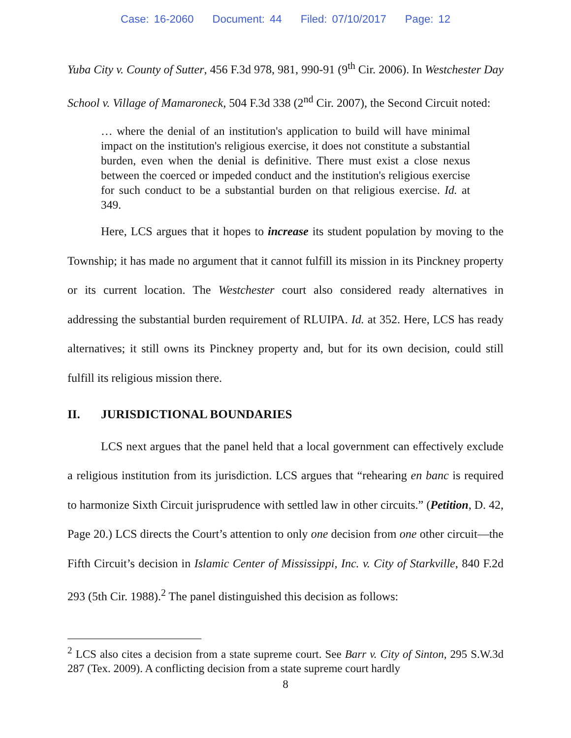Case: 16-2060 Document: 44 Filed: 07/10/2017 Page: 12
Yuba City v. County of Sutter, 456 F.3d 978, 981, 990-91 (9<sup>th</sup> Cir. 2006). In Westchester Day School v. Village of Mamaroneck, 504 F.3d 338 (2<sup>nd</sup> Cir. 2007), the Second Circuit noted:
… where the denial of an institution's application to build will have minimal impact on the institution's religious exercise, it does not constitute a substantial burden, even when the denial is definitive. There must exist a close nexus between the coerced or impeded conduct and the institution's religious exercise for such conduct to be a substantial burden on that religious exercise. Id. at 349.
Here, LCS argues that it hopes to increase its student population by moving to the Township; it has made no argument that it cannot fulfill its mission in its Pinckney property or its current location. The Westchester court also considered ready alternatives in addressing the substantial burden requirement of RLUIPA. Id. at 352. Here, LCS has ready alternatives; it still owns its Pinckney property and, but for its own decision, could still fulfill its religious mission there.
II. JURISDICTIONAL BOUNDARIES
LCS next argues that the panel held that a local government can effectively exclude a religious institution from its jurisdiction. LCS argues that “rehearing en banc is required to harmonize Sixth Circuit jurisprudence with settled law in other circuits.” (Petition, D. 42, Page 20.) LCS directs the Court’s attention to only one decision from one other circuit—the Fifth Circuit’s decision in Islamic Center of Mississippi, Inc. v. City of Starkville, 840 F.2d 293 (5th Cir. 1988).<sup>2</sup> The panel distinguished this decision as follows:
<sup>2</sup> LCS also cites a decision from a state supreme court. See Barr v. City of Sinton, 295 S.W.3d 287 (Tex. 2009). A conflicting decision from a state supreme court hardly
8